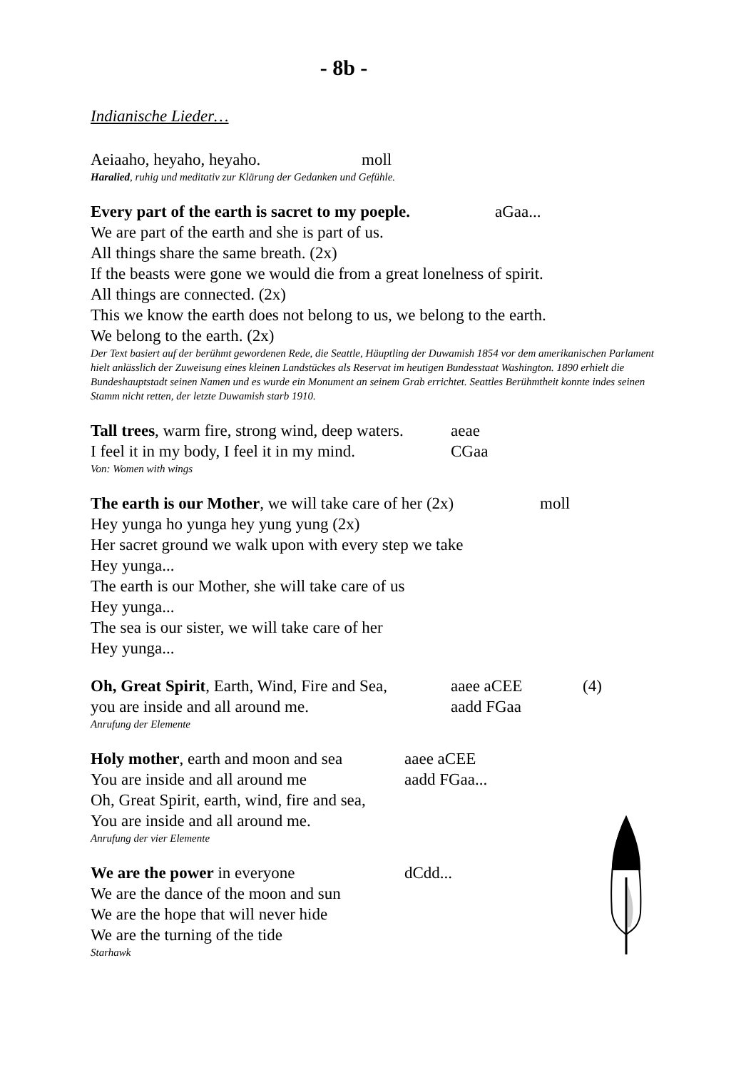- 8b -
Indianische Lieder…
Aeiaaho, heyaho, heyaho. moll
Haralied, ruhig und meditativ zur Klärung der Gedanken und Gefühle.
Every part of the earth is sacret to my poeple. aGaa...
We are part of the earth and she is part of us.
All things share the same breath. (2x)
If the beasts were gone we would die from a great lonelness of spirit.
All things are connected. (2x)
This we know the earth does not belong to us, we belong to the earth.
We belong to the earth. (2x)
Der Text basiert auf der berühmt gewordenen Rede, die Seattle, Häuptling der Duwamish 1854 vor dem amerikanischen Parlament hielt anlässlich der Zuweisung eines kleinen Landstückes als Reservat im heutigen Bundesstaat Washington. 1890 erhielt die Bundeshauptstadt seinen Namen und es wurde ein Monument an seinem Grab errichtet. Seattles Berühmtheit konnte indes seinen Stamm nicht retten, der letzte Duwamish starb 1910.
Tall trees, warm fire, strong wind, deep waters. aeae
I feel it in my body, I feel it in my mind. CGaa
Von: Women with wings
The earth is our Mother, we will take care of her (2x) moll
Hey yunga ho yunga hey yung yung (2x)
Her sacret ground we walk upon with every step we take
Hey yunga...
The earth is our Mother, she will take care of us
Hey yunga...
The sea is our sister, we will take care of her
Hey yunga...
Oh, Great Spirit, Earth, Wind, Fire and Sea, aaee aCEE (4)
you are inside and all around me. aadd FGaa
Anrufung der Elemente
Holy mother, earth and moon and sea aaee aCEE
You are inside and all around me aadd FGaa...
Oh, Great Spirit, earth, wind, fire and sea,
You are inside and all around me.
Anrufung der vier Elemente
We are the power in everyone dCdd...
We are the dance of the moon and sun
We are the hope that will never hide
We are the turning of the tide
Starhawk